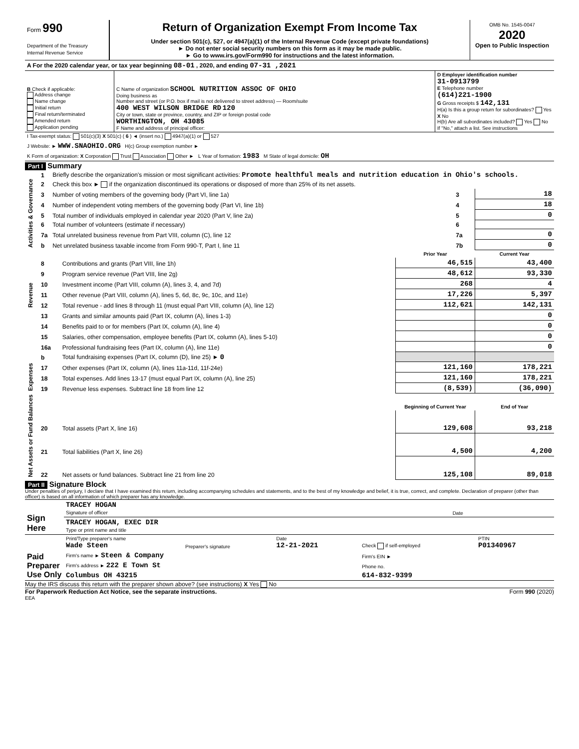| Form 990 Department of the Treasury Internal Revenue Service | Return of Organization Exempt From Income Tax Under section 501(c), 527, or 4947(a)(1) of the Internal Revenue Code (except private foundations) ► Do not enter social security numbers on this form as it may be made public. ► Go to www.irs.gov/Form990 for instructions and the latest information. | OMB No. 1545-0047 2020 Open to Public Inspection |
| A For the 2020 calendar year, or tax year beginning 08-01 , 2020, and ending 07-31 ,2021 |
| B Check if applicable: Address change Name change Initial return Final return/terminated Amended return Application pending | C Name of organization SCHOOL NUTRITION ASSOC OF OHIO Doing business as Number and street (or P.O. box if mail is not delivered to street address) — Room/suite 400 WEST WILSON BRIDGE RD 120 City or town, state or province, country, and ZIP or foreign postal code WORTHINGTON, OH 43085 F Name and address of principal officer: | D Employer identification number 31-0913799 E Telephone number (614)221-1900 G Gross receipts $ 142,131 H(a) Is this a group return for subordinates? Yes X No H(b) Are all subordinates included? Yes No If "No," attach a list. See instructions |
| I Tax-exempt status: 501(c)(3) X 501(c) ( 6 ) ◄ (insert no.) 4947(a)(1) or 527 |
| J Website: ► WWW.SNAOHIO.ORG H(c) Group exemption number ► |
| K Form of organization: X Corporation Trust Association Other ► L Year of formation: 1983 M State of legal domicile: OH |
Part I Summary
| Activities & Governance | 1 | Briefly describe the organization's mission or most significant activities: Promote healthful meals and nutrition education in Ohio's schools. | | |
| | 2 | Check this box ► if the organization discontinued its operations or disposed of more than 25% of its net assets. | | |
| | 3 | Number of voting members of the governing body (Part VI, line 1a) | 3 | 18 |
| | 4 | Number of independent voting members of the governing body (Part VI, line 1b) | 4 | 18 |
| | 5 | Total number of individuals employed in calendar year 2020 (Part V, line 2a) | 5 | 0 |
| | 6 | Total number of volunteers (estimate if necessary) | 6 | |
| | 7a | Total unrelated business revenue from Part VIII, column (C), line 12 | 7a | 0 |
| | b | Net unrelated business taxable income from Form 990-T, Part I, line 11 | 7b | 0 |
| | | | Prior Year | Current Year |
| Revenue | 8 | Contributions and grants (Part VIII, line 1h) | 46,515 | 43,400 |
| | 9 | Program service revenue (Part VIII, line 2g) | 48,612 | 93,330 |
| | 10 | Investment income (Part VIII, column (A), lines 3, 4, and 7d) | 268 | 4 |
| | 11 | Other revenue (Part VIII, column (A), lines 5, 6d, 8c, 9c, 10c, and 11e) | 17,226 | 5,397 |
| | 12 | Total revenue - add lines 8 through 11 (must equal Part VIII, column (A), line 12) | 112,621 | 142,131 |
| Expenses | 13 | Grants and similar amounts paid (Part IX, column (A), lines 1-3) | | 0 |
| | 14 | Benefits paid to or for members (Part IX, column (A), line 4) | | 0 |
| | 15 | Salaries, other compensation, employee benefits (Part IX, column (A), lines 5-10) | | 0 |
| | 16a | Professional fundraising fees (Part IX, column (A), line 11e) | | 0 |
| | b | Total fundraising expenses (Part IX, column (D), line 25) ► 0 | | |
| | 17 | Other expenses (Part IX, column (A), lines 11a-11d, 11f-24e) | 121,160 | 178,221 |
| | 18 | Total expenses. Add lines 13-17 (must equal Part IX, column (A), line 25) | 121,160 | 178,221 |
| | 19 | Revenue less expenses. Subtract line 18 from line 12 | (8,539) | (36,090) |
| Net Assets or Fund Balances | | | Beginning of Current Year | End of Year |
| | 20 | Total assets (Part X, line 16) | 129,608 | 93,218 |
| | 21 | Total liabilities (Part X, line 26) | 4,500 | 4,200 |
| | 22 | Net assets or fund balances. Subtract line 21 from line 20 | 125,108 | 89,018 |
Part II Signature Block
Under penalties of perjury, I declare that I have examined this return, including accompanying schedules and statements, and to the best of my knowledge and belief, it is true, correct, and complete. Declaration of preparer (other than officer) is based on all information of which preparer has any knowledge.
| Sign Here | TRACEY HOGAN Signature of officer | Date |
| | TRACEY HOGAN, EXEC DIR Type or print name and title | |
| Paid Preparer Use Only | Print/Type preparer's name Wade Steen | Preparer's signature | Date 12-21-2021 | Check if self-employed | PTIN P01340967 |
| | Firm's name ► Steen & Company | | | Firm's EIN ► | |
| | Firm's address ► 222 E Town St | | | Phone no. | |
| | Columbus OH 43215 | | | 614-832-9399 | |
May the IRS discuss this return with the preparer shown above? (see instructions) X Yes No
For Paperwork Reduction Act Notice, see the separate instructions. Form 990 (2020)
EEA